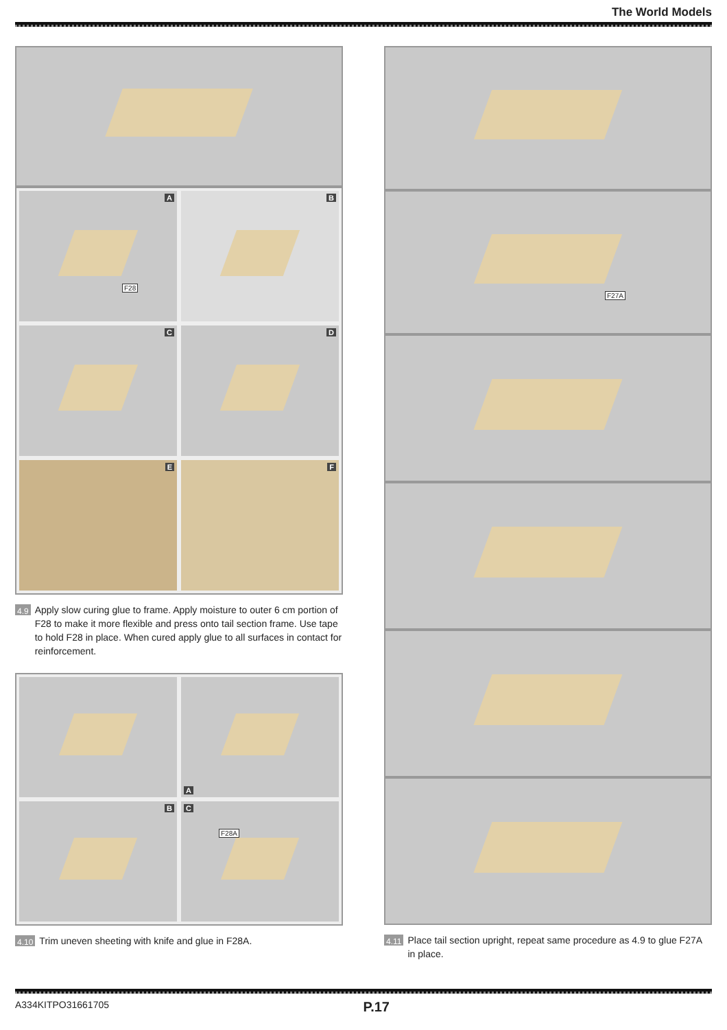The World Models
A
F28
B
C
D
E
F
4.9 Apply slow curing glue to frame. Apply moisture to outer 6 cm portion of F28 to make it more flexible and press onto tail section frame. Use tape to hold F28 in place. When cured apply glue to all surfaces in contact for reinforcement.
A
B
C
F28A
4.10 Trim uneven sheeting with knife and glue in F28A.
F27A
4.11 Place tail section upright, repeat same procedure as 4.9 to glue F27A in place.
A334KITPO31661705 P.17